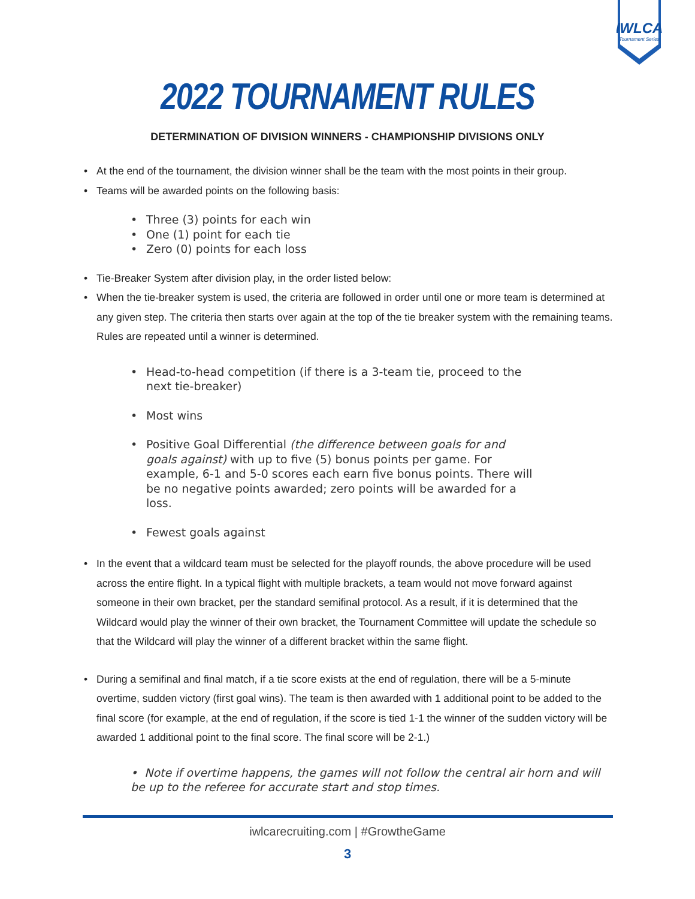IWLCA
Tournament Series
2022 TOURNAMENT RULES
DETERMINATION OF DIVISION WINNERS - CHAMPIONSHIP DIVISIONS ONLY
• At the end of the tournament, the division winner shall be the team with the most points in their group.
• Teams will be awarded points on the following basis:
• Three (3) points for each win
• One (1) point for each tie
• Zero (0) points for each loss
• Tie-Breaker System after division play, in the order listed below:
• When the tie-breaker system is used, the criteria are followed in order until one or more team is determined at any given step. The criteria then starts over again at the top of the tie breaker system with the remaining teams. Rules are repeated until a winner is determined.
• Head-to-head competition (if there is a 3-team tie, proceed to the next tie-breaker)
• Most wins
• Positive Goal Differential (the difference between goals for and goals against) with up to five (5) bonus points per game. For example, 6-1 and 5-0 scores each earn five bonus points. There will be no negative points awarded; zero points will be awarded for a loss.
• Fewest goals against
• In the event that a wildcard team must be selected for the playoff rounds, the above procedure will be used across the entire flight. In a typical flight with multiple brackets, a team would not move forward against someone in their own bracket, per the standard semifinal protocol. As a result, if it is determined that the Wildcard would play the winner of their own bracket, the Tournament Committee will update the schedule so that the Wildcard will play the winner of a different bracket within the same flight.
• During a semifinal and final match, if a tie score exists at the end of regulation, there will be a 5-minute overtime, sudden victory (first goal wins). The team is then awarded with 1 additional point to be added to the final score (for example, at the end of regulation, if the score is tied 1-1 the winner of the sudden victory will be awarded 1 additional point to the final score. The final score will be 2-1.)
• Note if overtime happens, the games will not follow the central air horn and will be up to the referee for accurate start and stop times.
iwlcarecruiting.com | #GrowtheGame
3